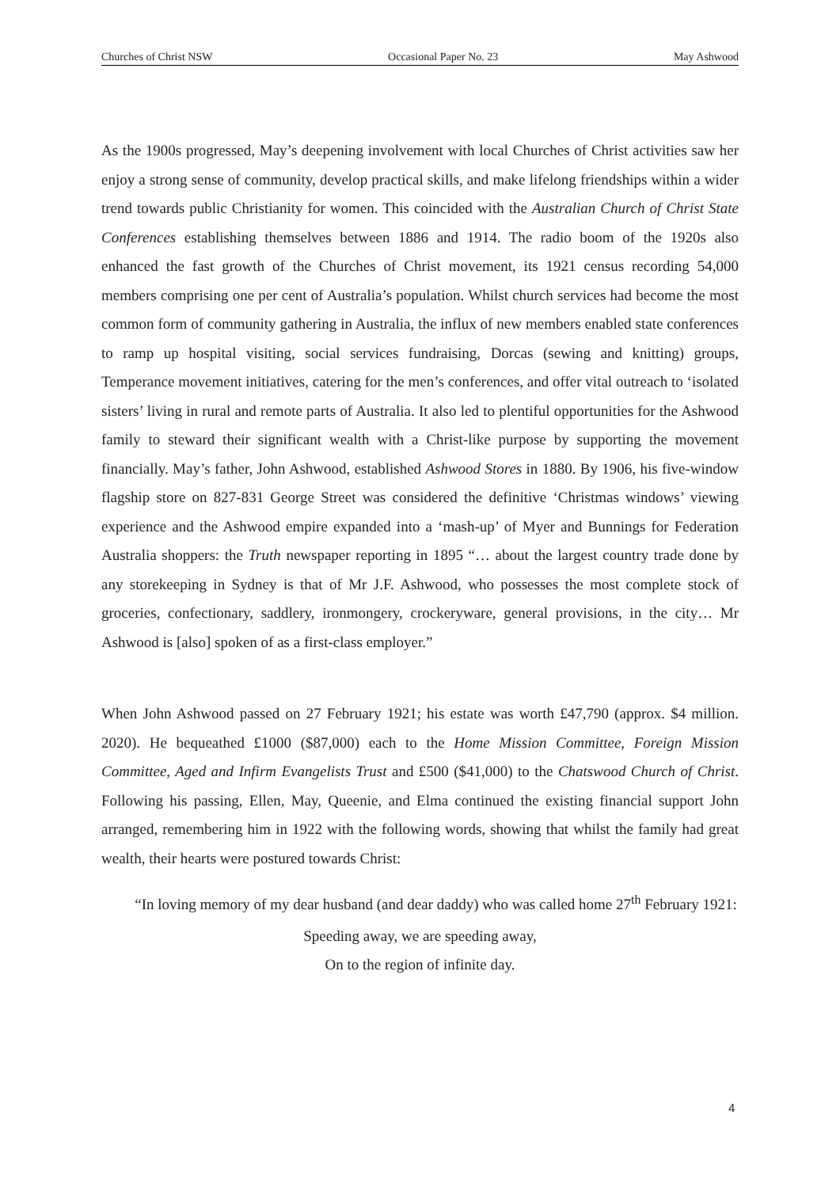Churches of Christ NSW Occasional Paper No. 23 May Ashwood
As the 1900s progressed, May’s deepening involvement with local Churches of Christ activities saw her enjoy a strong sense of community, develop practical skills, and make lifelong friendships within a wider trend towards public Christianity for women. This coincided with the Australian Church of Christ State Conferences establishing themselves between 1886 and 1914. The radio boom of the 1920s also enhanced the fast growth of the Churches of Christ movement, its 1921 census recording 54,000 members comprising one per cent of Australia’s population. Whilst church services had become the most common form of community gathering in Australia, the influx of new members enabled state conferences to ramp up hospital visiting, social services fundraising, Dorcas (sewing and knitting) groups, Temperance movement initiatives, catering for the men’s conferences, and offer vital outreach to ‘isolated sisters’ living in rural and remote parts of Australia. It also led to plentiful opportunities for the Ashwood family to steward their significant wealth with a Christ-like purpose by supporting the movement financially. May’s father, John Ashwood, established Ashwood Stores in 1880. By 1906, his five-window flagship store on 827-831 George Street was considered the definitive ‘Christmas windows’ viewing experience and the Ashwood empire expanded into a ‘mash-up’ of Myer and Bunnings for Federation Australia shoppers: the Truth newspaper reporting in 1895 “… about the largest country trade done by any storekeeping in Sydney is that of Mr J.F. Ashwood, who possesses the most complete stock of groceries, confectionary, saddlery, ironmongery, crockeryware, general provisions, in the city… Mr Ashwood is [also] spoken of as a first-class employer.”
When John Ashwood passed on 27 February 1921; his estate was worth £47,790 (approx. $4 million. 2020). He bequeathed £1000 ($87,000) each to the Home Mission Committee, Foreign Mission Committee, Aged and Infirm Evangelists Trust and £500 ($41,000) to the Chatswood Church of Christ. Following his passing, Ellen, May, Queenie, and Elma continued the existing financial support John arranged, remembering him in 1922 with the following words, showing that whilst the family had great wealth, their hearts were postured towards Christ:
“In loving memory of my dear husband (and dear daddy) who was called home 27<sup>th</sup> February 1921:
Speeding away, we are speeding away,
On to the region of infinite day.
4